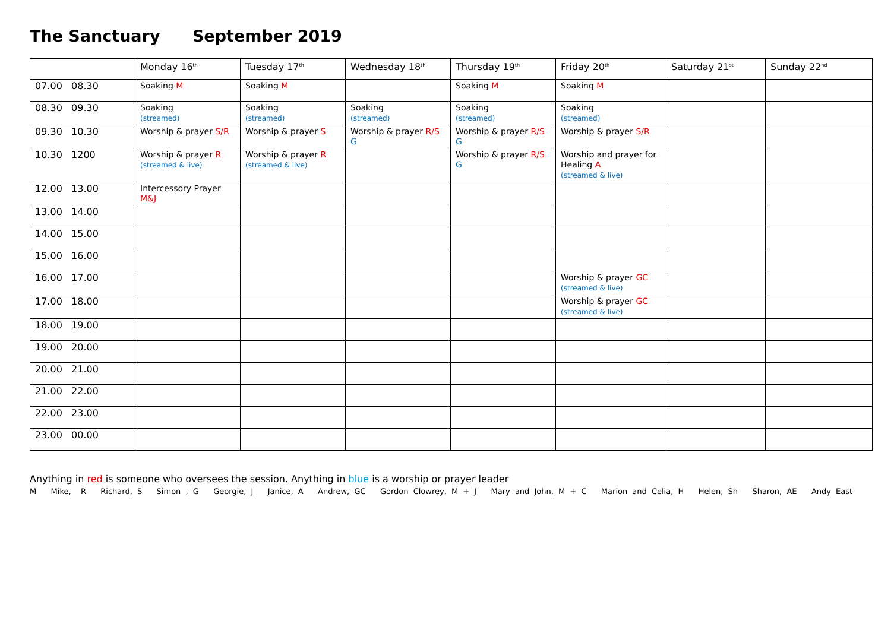The Sanctuary September 2019
| | Monday 16<sup>th</sup> | Tuesday 17<sup>th</sup> | Wednesday 18<sup>th</sup> | Thursday 19<sup>th</sup> | Friday 20<sup>th</sup> | Saturday 21<sup>st</sup> | Sunday 22<sup>nd</sup> |
| --- | --- | --- | --- | --- | --- | --- | --- |
| 07.00 08.30 | Soaking M | Soaking M | | Soaking M | Soaking M | | |
| 08.30 09.30 | Soaking (streamed) | Soaking (streamed) | Soaking (streamed) | Soaking (streamed) | Soaking (streamed) | | |
| 09.30 10.30 | Worship & prayer S/R | Worship & prayer S | Worship & prayer R/S G | Worship & prayer R/S G | Worship & prayer S/R | | |
| 10.30 1200 | Worship & prayer R (streamed & live) | Worship & prayer R (streamed & live) | | Worship & prayer R/S G | Worship and prayer for Healing A (streamed & live) | | |
| 12.00 13.00 | Intercessory Prayer M&J | | | | | | |
| 13.00 14.00 | | | | | | | |
| 14.00 15.00 | | | | | | | |
| 15.00 16.00 | | | | | | | |
| 16.00 17.00 | | | | | Worship & prayer GC (streamed & live) | | |
| 17.00 18.00 | | | | | Worship & prayer GC (streamed & live) | | |
| 18.00 19.00 | | | | | | | |
| 19.00 20.00 | | | | | | | |
| 20.00 21.00 | | | | | | | |
| 21.00 22.00 | | | | | | | |
| 22.00 23.00 | | | | | | | |
| 23.00 00.00 | | | | | | | |
Anything in red is someone who oversees the session. Anything in blue is a worship or prayer leader
M Mike, R Richard, S Simon , G Georgie, J Janice, A Andrew, GC Gordon Clowrey, M + J Mary and John, M + C Marion and Celia, H Helen, Sh Sharon, AE Andy East